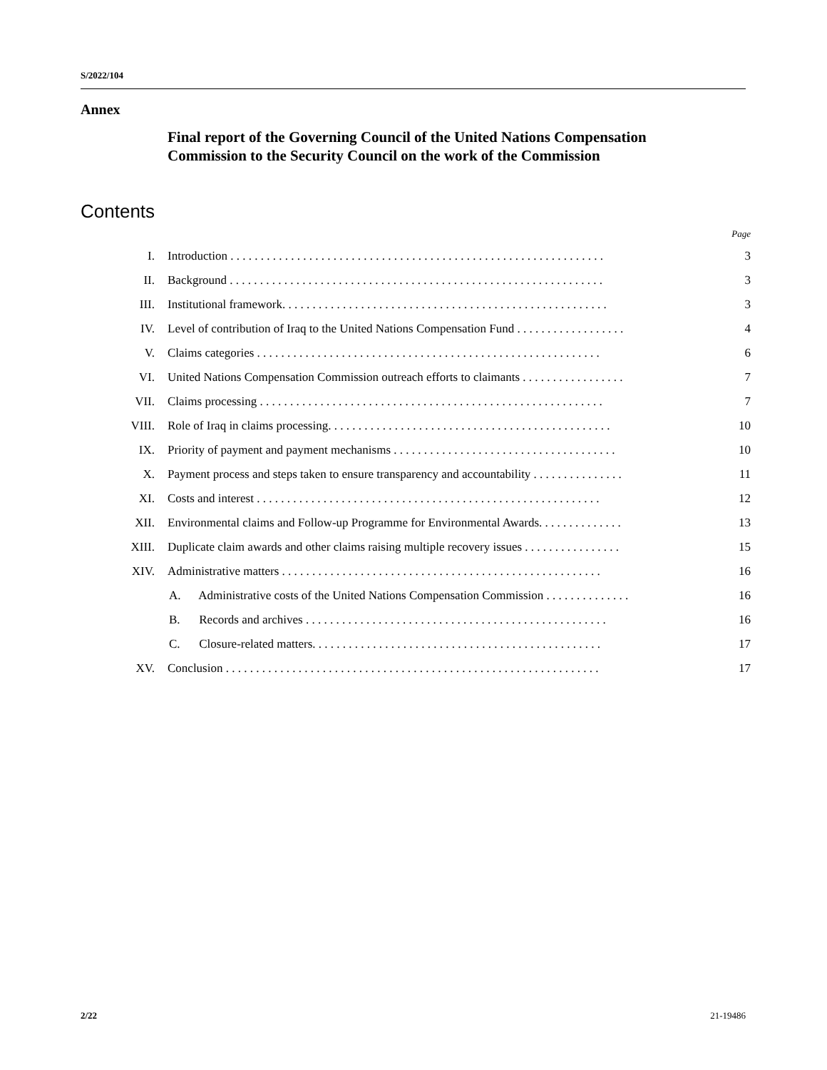S/2022/104
Annex
Final report of the Governing Council of the United Nations Compensation Commission to the Security Council on the work of the Commission
Contents
Page
| I. | Introduction . . . . . . . . . . . . . . . . . . . . . . . . . . . . . . . . . . . . . . . . . . . . . . . . . . . . . . . . . . . . . . | 3 |
| II. | Background . . . . . . . . . . . . . . . . . . . . . . . . . . . . . . . . . . . . . . . . . . . . . . . . . . . . . . . . . . . . . . | 3 |
| III. | Institutional framework. . . . . . . . . . . . . . . . . . . . . . . . . . . . . . . . . . . . . . . . . . . . . . . . . . . . . . | 3 |
| IV. | Level of contribution of Iraq to the United Nations Compensation Fund . . . . . . . . . . . . . . . . . . | 4 |
| V. | Claims categories . . . . . . . . . . . . . . . . . . . . . . . . . . . . . . . . . . . . . . . . . . . . . . . . . . . . . . . . . | 6 |
| VI. | United Nations Compensation Commission outreach efforts to claimants . . . . . . . . . . . . . . . . . | 7 |
| VII. | Claims processing . . . . . . . . . . . . . . . . . . . . . . . . . . . . . . . . . . . . . . . . . . . . . . . . . . . . . . . . . | 7 |
| VIII. | Role of Iraq in claims processing. . . . . . . . . . . . . . . . . . . . . . . . . . . . . . . . . . . . . . . . . . . . . . . | 10 |
| IX. | Priority of payment and payment mechanisms . . . . . . . . . . . . . . . . . . . . . . . . . . . . . . . . . . . . . | 10 |
| X. | Payment process and steps taken to ensure transparency and accountability . . . . . . . . . . . . . . . | 11 |
| XI. | Costs and interest . . . . . . . . . . . . . . . . . . . . . . . . . . . . . . . . . . . . . . . . . . . . . . . . . . . . . . . . . | 12 |
| XII. | Environmental claims and Follow-up Programme for Environmental Awards. . . . . . . . . . . . . . | 13 |
| XIII. | Duplicate claim awards and other claims raising multiple recovery issues . . . . . . . . . . . . . . . . | 15 |
| XIV. | Administrative matters . . . . . . . . . . . . . . . . . . . . . . . . . . . . . . . . . . . . . . . . . . . . . . . . . . . . . | 16 |
| | A. Administrative costs of the United Nations Compensation Commission . . . . . . . . . . . . . . | 16 |
| | B. Records and archives . . . . . . . . . . . . . . . . . . . . . . . . . . . . . . . . . . . . . . . . . . . . . . . . . . | 16 |
| | C. Closure-related matters. . . . . . . . . . . . . . . . . . . . . . . . . . . . . . . . . . . . . . . . . . . . . . . . | 17 |
| XV. | Conclusion . . . . . . . . . . . . . . . . . . . . . . . . . . . . . . . . . . . . . . . . . . . . . . . . . . . . . . . . . . . . . . | 17 |
2/22 21-19486